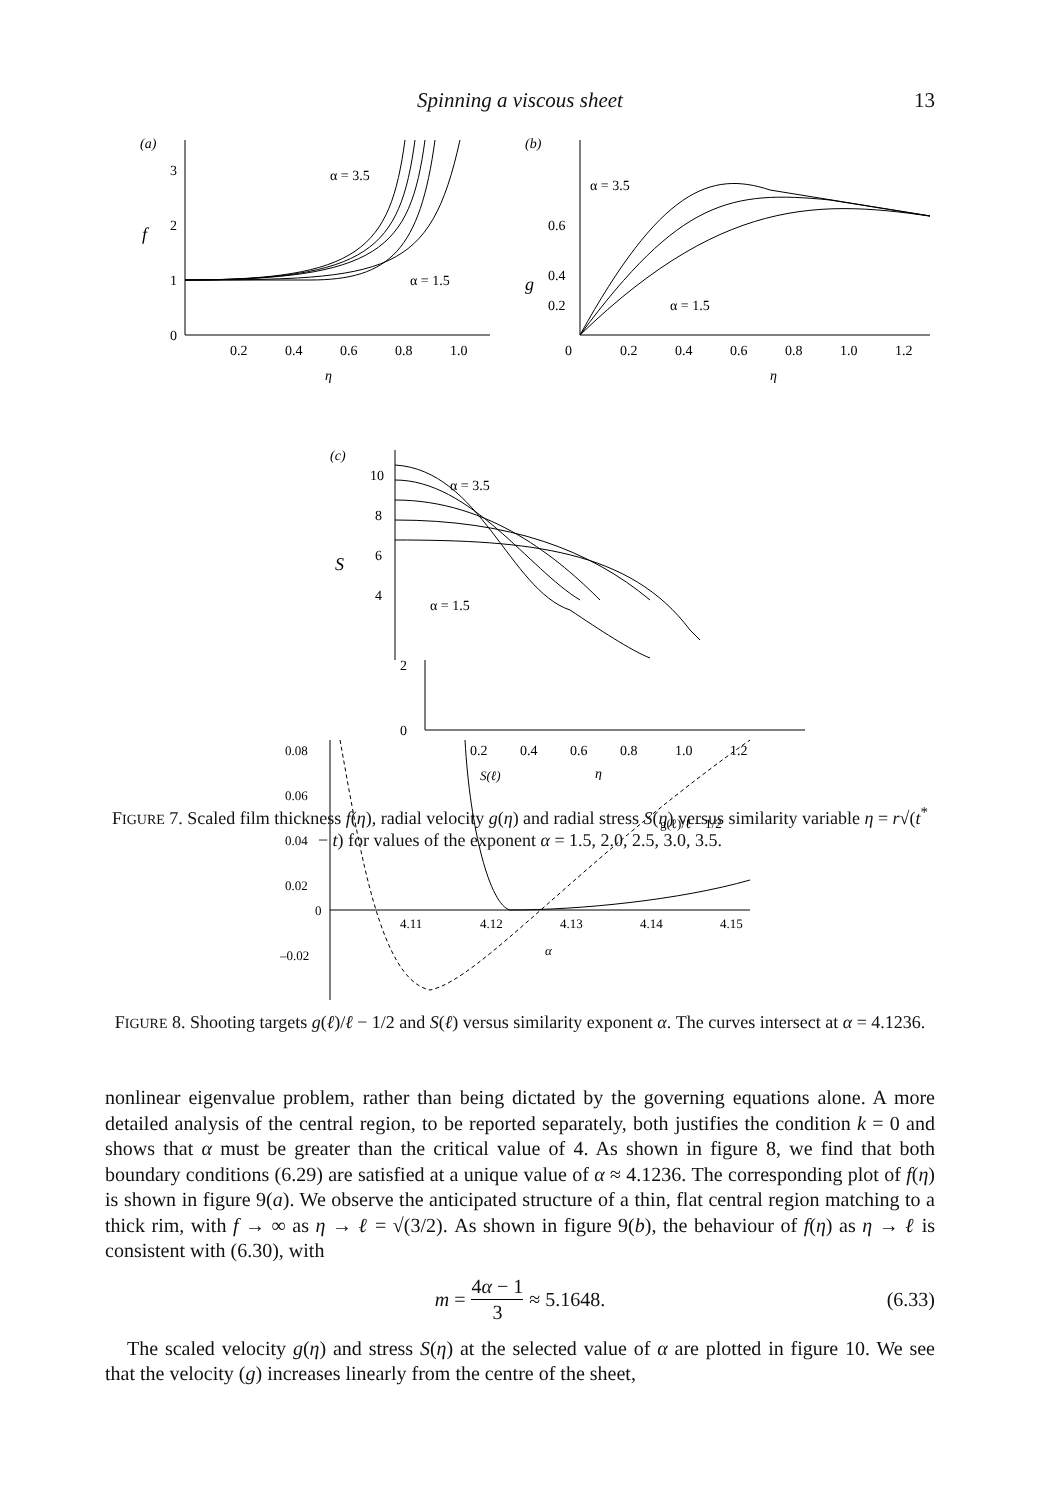Spinning a viscous sheet
13
(a)
3
2
1
0
f
0.2
0.4
0.6
0.8
1.0
η
α = 3.5
α = 1.5
(b)
0.6
0.4
0.2
0
g
0.2
0.4
0.6
0.8
1.0
1.2
η
α = 3.5
α = 1.5
(c)
10
8
6
4
S
α = 3.5
α = 1.5
2
0
0.2
0.4
0.6
0.8
1.0
1.2
η
FIGURE 7. Scaled film thickness f(η), radial velocity g(η) and radial stress S(η) versus similarity variable η = r√(t<sup>*</sup> − t) for values of the exponent α = 1.5, 2.0, 2.5, 3.0, 3.5.
0.08
0.06
0.04
0.02
0
–0.02
4.11
4.12
4.13
4.14
4.15
α
S(ℓ)
g(ℓ)/ℓ − 1/2
FIGURE 8. Shooting targets g(ℓ)/ℓ − 1/2 and S(ℓ) versus similarity exponent α. The curves intersect at α = 4.1236.
nonlinear eigenvalue problem, rather than being dictated by the governing equations alone. A more detailed analysis of the central region, to be reported separately, both justifies the condition k = 0 and shows that α must be greater than the critical value of 4. As shown in figure 8, we find that both boundary conditions (6.29) are satisfied at a unique value of α ≈ 4.1236. The corresponding plot of f(η) is shown in figure 9(a). We observe the anticipated structure of a thin, flat central region matching to a thick rim, with f → ∞ as η → ℓ = √(3/2). As shown in figure 9(b), the behaviour of f(η) as η → ℓ is consistent with (6.30), with
m = 4α − 1 3 ≈ 5.1648. (6.33)
The scaled velocity g(η) and stress S(η) at the selected value of α are plotted in figure 10. We see that the velocity (g) increases linearly from the centre of the sheet,